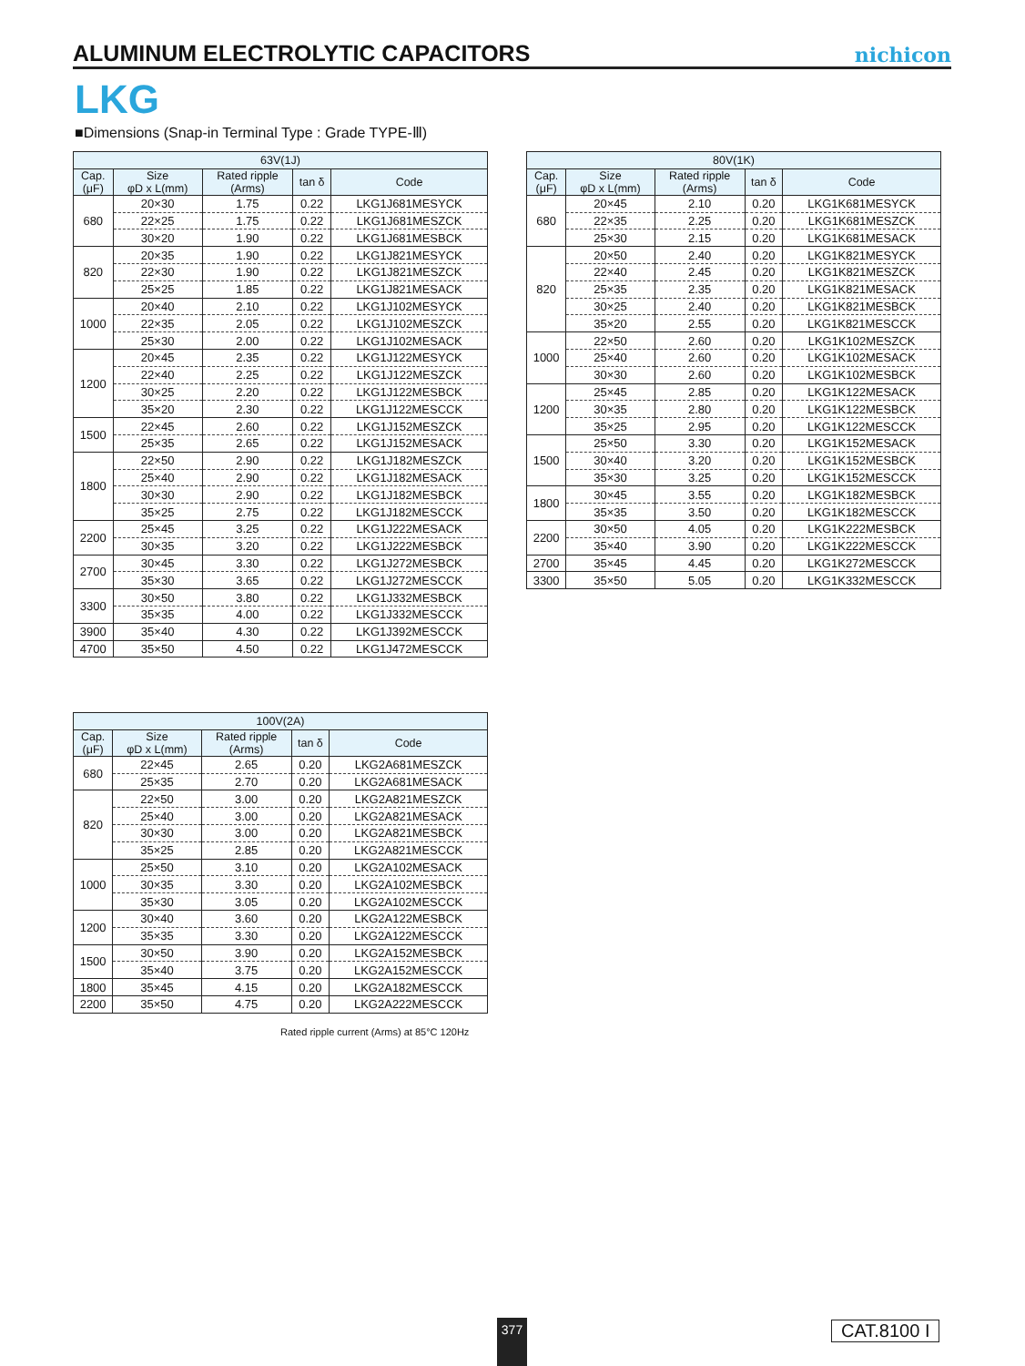ALUMINUM ELECTROLYTIC CAPACITORS
nichicon
LKG
■Dimensions (Snap-in Terminal Type : Grade TYPE-Ⅲ)
| 63V(1J) | | | | |
| --- | --- | --- | --- | --- |
| Cap. (μF) | Size φD x L(mm) | Rated ripple (Arms) | tan δ | Code |
| 680 | 20×30 | 1.75 | 0.22 | LKG1J681MESYCK |
| | 22×25 | 1.75 | 0.22 | LKG1J681MESZCK |
| | 30×20 | 1.90 | 0.22 | LKG1J681MESBCK |
| 820 | 20×35 | 1.90 | 0.22 | LKG1J821MESYCK |
| | 22×30 | 1.90 | 0.22 | LKG1J821MESZCK |
| | 25×25 | 1.85 | 0.22 | LKG1J821MESACK |
| 1000 | 20×40 | 2.10 | 0.22 | LKG1J102MESYCK |
| | 22×35 | 2.05 | 0.22 | LKG1J102MESZCK |
| | 25×30 | 2.00 | 0.22 | LKG1J102MESACK |
| 1200 | 20×45 | 2.35 | 0.22 | LKG1J122MESYCK |
| | 22×40 | 2.25 | 0.22 | LKG1J122MESZCK |
| | 30×25 | 2.20 | 0.22 | LKG1J122MESBCK |
| | 35×20 | 2.30 | 0.22 | LKG1J122MESCCK |
| 1500 | 22×45 | 2.60 | 0.22 | LKG1J152MESZCK |
| | 25×35 | 2.65 | 0.22 | LKG1J152MESACK |
| 1800 | 22×50 | 2.90 | 0.22 | LKG1J182MESZCK |
| | 25×40 | 2.90 | 0.22 | LKG1J182MESACK |
| | 30×30 | 2.90 | 0.22 | LKG1J182MESBCK |
| | 35×25 | 2.75 | 0.22 | LKG1J182MESCCK |
| 2200 | 25×45 | 3.25 | 0.22 | LKG1J222MESACK |
| | 30×35 | 3.20 | 0.22 | LKG1J222MESBCK |
| 2700 | 30×45 | 3.30 | 0.22 | LKG1J272MESBCK |
| | 35×30 | 3.65 | 0.22 | LKG1J272MESCCK |
| 3300 | 30×50 | 3.80 | 0.22 | LKG1J332MESBCK |
| | 35×35 | 4.00 | 0.22 | LKG1J332MESCCK |
| 3900 | 35×40 | 4.30 | 0.22 | LKG1J392MESCCK |
| 4700 | 35×50 | 4.50 | 0.22 | LKG1J472MESCCK |
| 80V(1K) | | | | |
| --- | --- | --- | --- | --- |
| Cap. (μF) | Size φD x L(mm) | Rated ripple (Arms) | tan δ | Code |
| 680 | 20×45 | 2.10 | 0.20 | LKG1K681MESYCK |
| | 22×35 | 2.25 | 0.20 | LKG1K681MESZCK |
| | 25×30 | 2.15 | 0.20 | LKG1K681MESACK |
| 820 | 20×50 | 2.40 | 0.20 | LKG1K821MESYCK |
| | 22×40 | 2.45 | 0.20 | LKG1K821MESZCK |
| | 25×35 | 2.35 | 0.20 | LKG1K821MESACK |
| | 30×25 | 2.40 | 0.20 | LKG1K821MESBCK |
| | 35×20 | 2.55 | 0.20 | LKG1K821MESCCK |
| 1000 | 22×50 | 2.60 | 0.20 | LKG1K102MESZCK |
| | 25×40 | 2.60 | 0.20 | LKG1K102MESACK |
| | 30×30 | 2.60 | 0.20 | LKG1K102MESBCK |
| 1200 | 25×45 | 2.85 | 0.20 | LKG1K122MESACK |
| | 30×35 | 2.80 | 0.20 | LKG1K122MESBCK |
| | 35×25 | 2.95 | 0.20 | LKG1K122MESCCK |
| 1500 | 25×50 | 3.30 | 0.20 | LKG1K152MESACK |
| | 30×40 | 3.20 | 0.20 | LKG1K152MESBCK |
| | 35×30 | 3.25 | 0.20 | LKG1K152MESCCK |
| 1800 | 30×45 | 3.55 | 0.20 | LKG1K182MESBCK |
| | 35×35 | 3.50 | 0.20 | LKG1K182MESCCK |
| 2200 | 30×50 | 4.05 | 0.20 | LKG1K222MESBCK |
| | 35×40 | 3.90 | 0.20 | LKG1K222MESCCK |
| 2700 | 35×45 | 4.45 | 0.20 | LKG1K272MESCCK |
| 3300 | 35×50 | 5.05 | 0.20 | LKG1K332MESCCK |
| 100V(2A) | | | | |
| --- | --- | --- | --- | --- |
| Cap. (μF) | Size φD x L(mm) | Rated ripple (Arms) | tan δ | Code |
| 680 | 22×45 | 2.65 | 0.20 | LKG2A681MESZCK |
| | 25×35 | 2.70 | 0.20 | LKG2A681MESACK |
| 820 | 22×50 | 3.00 | 0.20 | LKG2A821MESZCK |
| | 25×40 | 3.00 | 0.20 | LKG2A821MESACK |
| | 30×30 | 3.00 | 0.20 | LKG2A821MESBCK |
| | 35×25 | 2.85 | 0.20 | LKG2A821MESCCK |
| 1000 | 25×50 | 3.10 | 0.20 | LKG2A102MESACK |
| | 30×35 | 3.30 | 0.20 | LKG2A102MESBCK |
| | 35×30 | 3.05 | 0.20 | LKG2A102MESCCK |
| 1200 | 30×40 | 3.60 | 0.20 | LKG2A122MESBCK |
| | 35×35 | 3.30 | 0.20 | LKG2A122MESCCK |
| 1500 | 30×50 | 3.90 | 0.20 | LKG2A152MESBCK |
| | 35×40 | 3.75 | 0.20 | LKG2A152MESCCK |
| 1800 | 35×45 | 4.15 | 0.20 | LKG2A182MESCCK |
| 2200 | 35×50 | 4.75 | 0.20 | LKG2A222MESCCK |
Rated ripple current (Arms) at 85°C 120Hz
377 CAT.8100 I